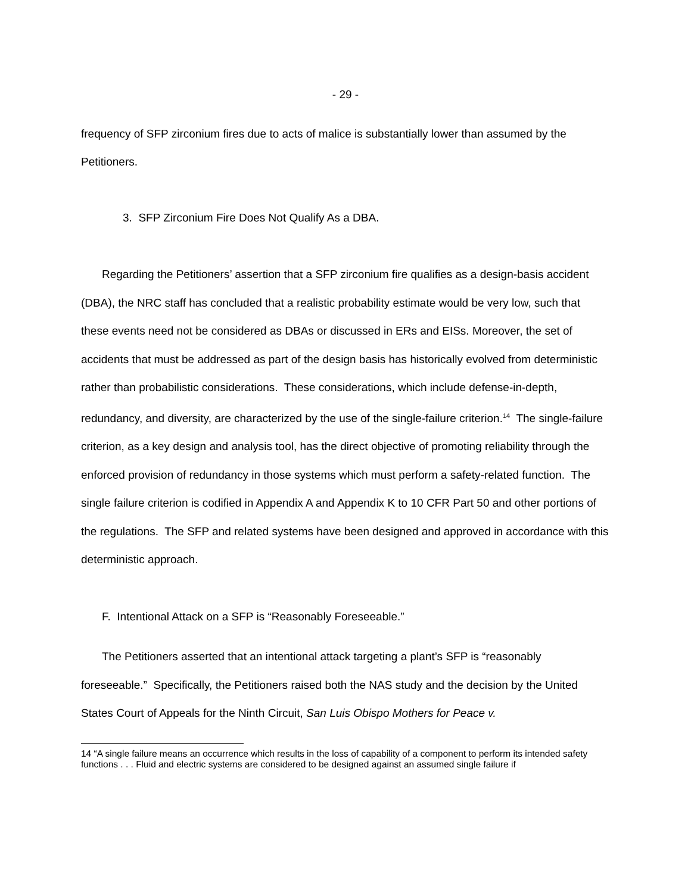- 29 -
frequency of SFP zirconium fires due to acts of malice is substantially lower than assumed by the Petitioners.
3. SFP Zirconium Fire Does Not Qualify As a DBA.
Regarding the Petitioners’ assertion that a SFP zirconium fire qualifies as a design-basis accident (DBA), the NRC staff has concluded that a realistic probability estimate would be very low, such that these events need not be considered as DBAs or discussed in ERs and EISs. Moreover, the set of accidents that must be addressed as part of the design basis has historically evolved from deterministic rather than probabilistic considerations. These considerations, which include defense-in-depth, redundancy, and diversity, are characterized by the use of the single-failure criterion.<sup>14</sup> The single-failure criterion, as a key design and analysis tool, has the direct objective of promoting reliability through the enforced provision of redundancy in those systems which must perform a safety-related function. The single failure criterion is codified in Appendix A and Appendix K to 10 CFR Part 50 and other portions of the regulations. The SFP and related systems have been designed and approved in accordance with this deterministic approach.
F. Intentional Attack on a SFP is “Reasonably Foreseeable.”
The Petitioners asserted that an intentional attack targeting a plant’s SFP is “reasonably foreseeable.” Specifically, the Petitioners raised both the NAS study and the decision by the United States Court of Appeals for the Ninth Circuit, San Luis Obispo Mothers for Peace v.
14 “A single failure means an occurrence which results in the loss of capability of a component to perform its intended safety functions . . . Fluid and electric systems are considered to be designed against an assumed single failure if